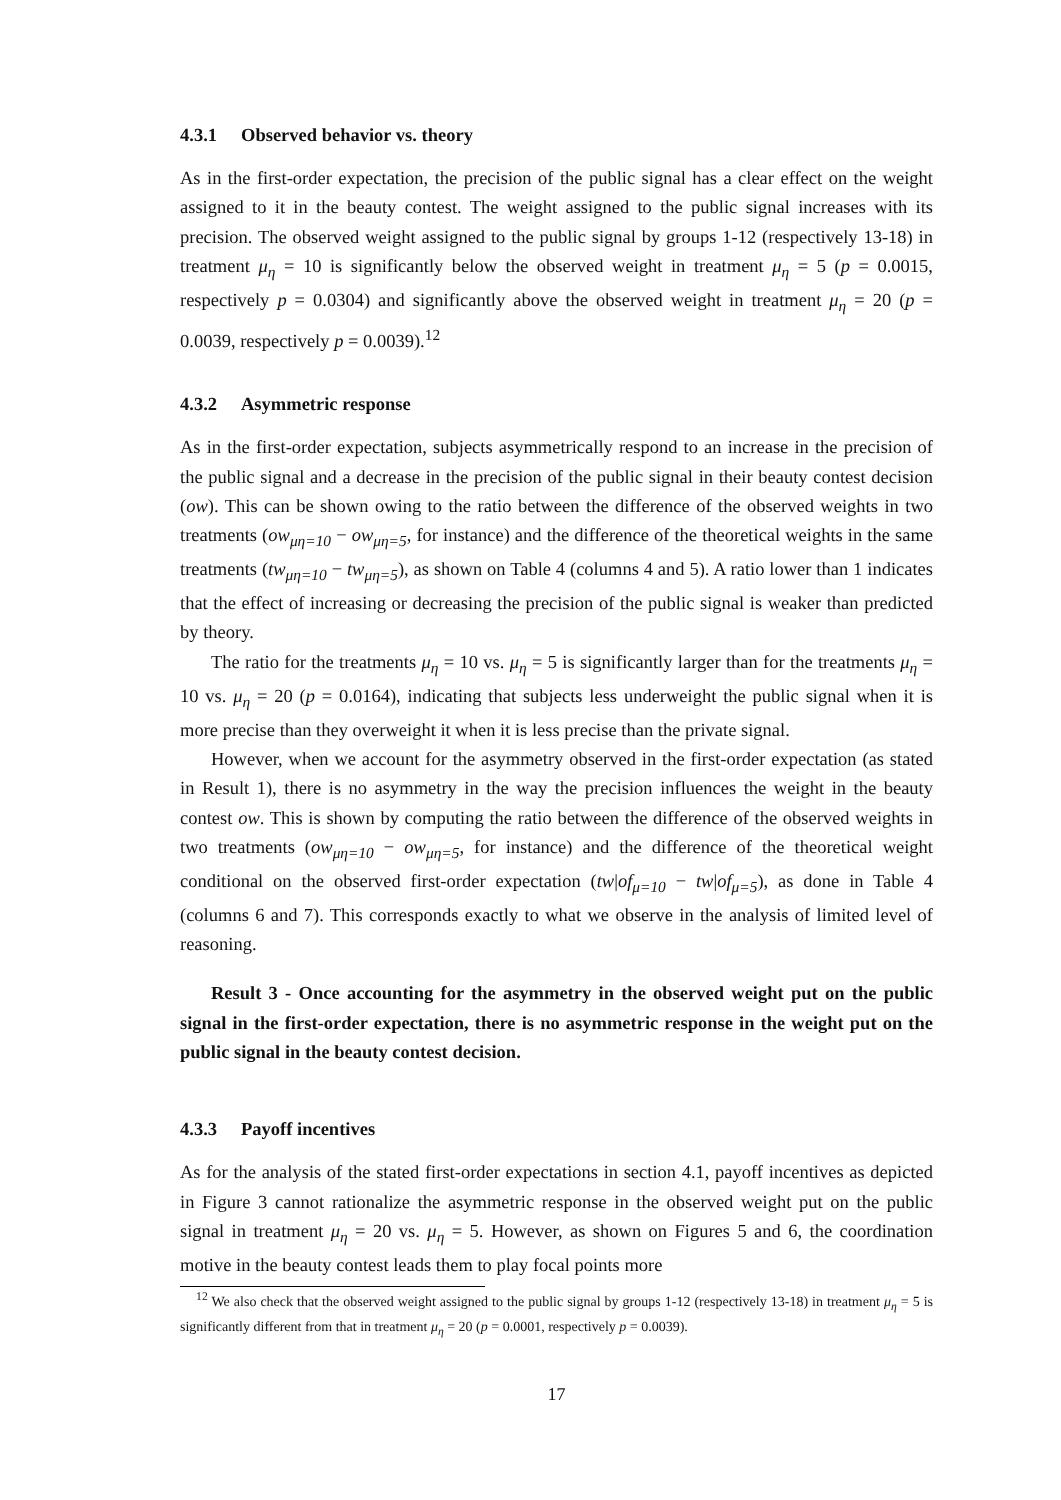4.3.1 Observed behavior vs. theory
As in the first-order expectation, the precision of the public signal has a clear effect on the weight assigned to it in the beauty contest. The weight assigned to the public signal increases with its precision. The observed weight assigned to the public signal by groups 1-12 (respectively 13-18) in treatment μ<sub>η</sub> = 10 is significantly below the observed weight in treatment μ<sub>η</sub> = 5 (p = 0.0015, respectively p = 0.0304) and significantly above the observed weight in treatment μ<sub>η</sub> = 20 (p = 0.0039, respectively p = 0.0039).<sup>12</sup>
4.3.2 Asymmetric response
As in the first-order expectation, subjects asymmetrically respond to an increase in the precision of the public signal and a decrease in the precision of the public signal in their beauty contest decision (ow). This can be shown owing to the ratio between the difference of the observed weights in two treatments (ow<sub>μη=10</sub> − ow<sub>μη=5</sub>, for instance) and the difference of the theoretical weights in the same treatments (tw<sub>μη=10</sub> − tw<sub>μη=5</sub>), as shown on Table 4 (columns 4 and 5). A ratio lower than 1 indicates that the effect of increasing or decreasing the precision of the public signal is weaker than predicted by theory.
The ratio for the treatments μ<sub>η</sub> = 10 vs. μ<sub>η</sub> = 5 is significantly larger than for the treatments μ<sub>η</sub> = 10 vs. μ<sub>η</sub> = 20 (p = 0.0164), indicating that subjects less underweight the public signal when it is more precise than they overweight it when it is less precise than the private signal.
However, when we account for the asymmetry observed in the first-order expectation (as stated in Result 1), there is no asymmetry in the way the precision influences the weight in the beauty contest ow. This is shown by computing the ratio between the difference of the observed weights in two treatments (ow<sub>μη=10</sub> − ow<sub>μη=5</sub>, for instance) and the difference of the theoretical weight conditional on the observed first-order expectation (tw|of<sub>μ=10</sub> − tw|of<sub>μ=5</sub>), as done in Table 4 (columns 6 and 7). This corresponds exactly to what we observe in the analysis of limited level of reasoning.
Result 3 - Once accounting for the asymmetry in the observed weight put on the public signal in the first-order expectation, there is no asymmetric response in the weight put on the public signal in the beauty contest decision.
4.3.3 Payoff incentives
As for the analysis of the stated first-order expectations in section 4.1, payoff incentives as depicted in Figure 3 cannot rationalize the asymmetric response in the observed weight put on the public signal in treatment μ<sub>η</sub> = 20 vs. μ<sub>η</sub> = 5. However, as shown on Figures 5 and 6, the coordination motive in the beauty contest leads them to play focal points more
<sup>12</sup> We also check that the observed weight assigned to the public signal by groups 1-12 (respectively 13-18) in treatment μ<sub>η</sub> = 5 is significantly different from that in treatment μ<sub>η</sub> = 20 (p = 0.0001, respectively p = 0.0039).
17